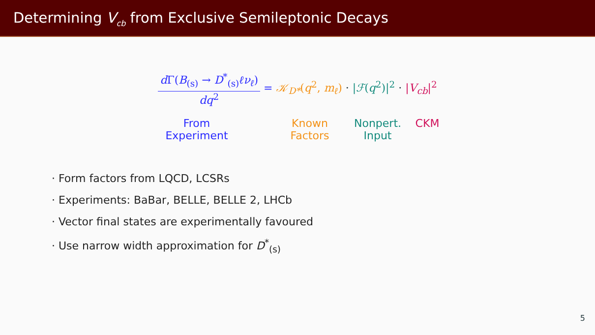Determining V<sub>cb</sub> from Exclusive Semileptonic Decays
d Γ(B<sub>(s)</sub> → D<sup>*</sup><sub>(s)</sub>ℓν<sub>ℓ</sub>)
dq<sup>2</sup>
= 𝒦<sub>D*</sub>(q<sup>2</sup>, m<sub>ℓ</sub>) · |ℱ(q<sup>2</sup>)|<sup>2</sup> · |V<sub>cb</sub>|<sup>2</sup>
From
Experiment
Known
Factors
Nonpert.
Input
CKM
· Form factors from LQCD, LCSRs
· Experiments: BaBar, BELLE, BELLE 2, LHCb
· Vector final states are experimentally favoured
· Use narrow width approximation for D<sup>*</sup><sub>(s)</sub>
5